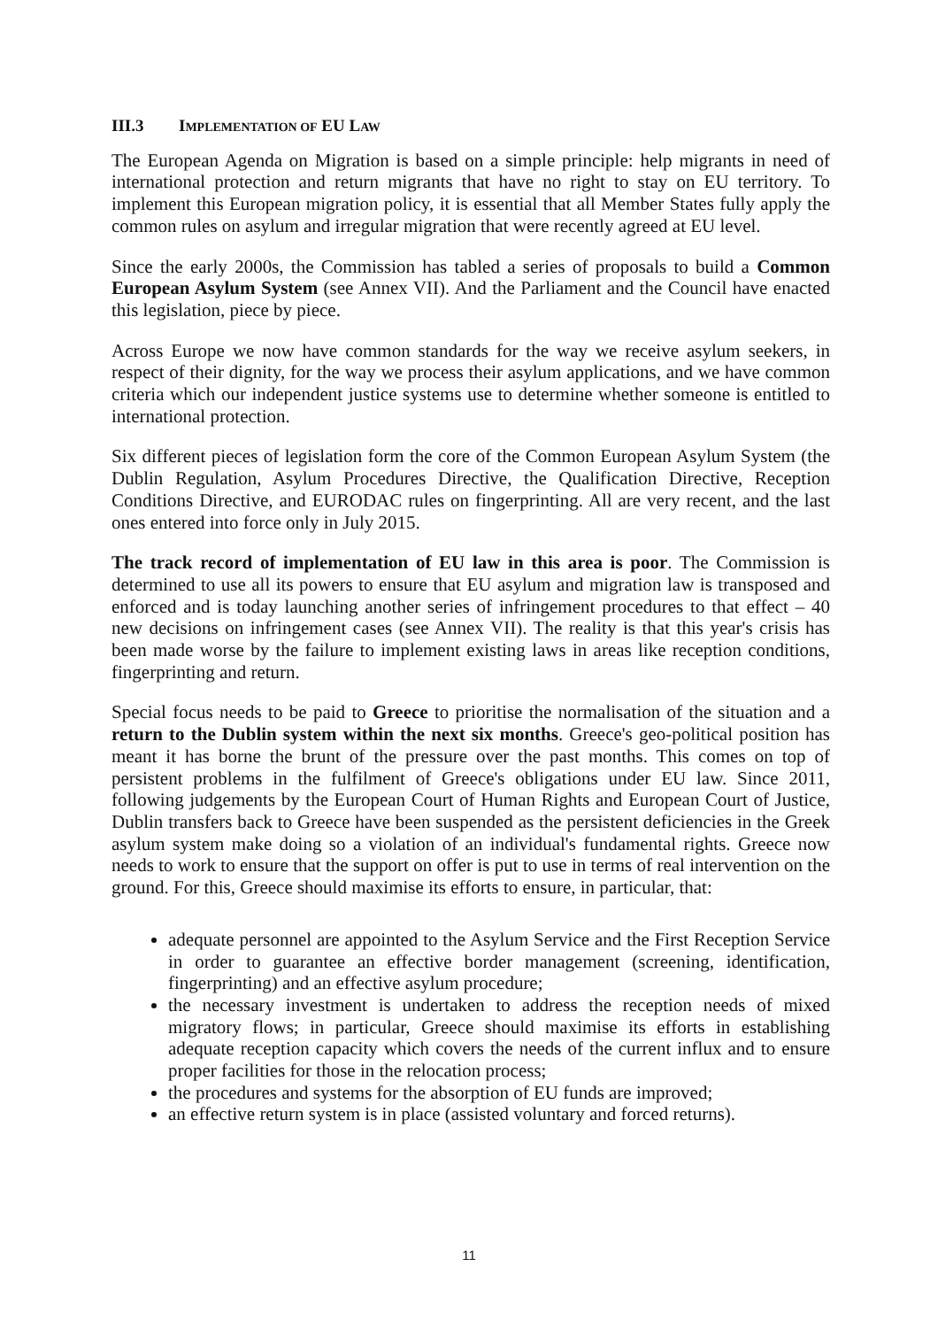III.3 IMPLEMENTATION OF EU LAW
The European Agenda on Migration is based on a simple principle: help migrants in need of international protection and return migrants that have no right to stay on EU territory. To implement this European migration policy, it is essential that all Member States fully apply the common rules on asylum and irregular migration that were recently agreed at EU level.
Since the early 2000s, the Commission has tabled a series of proposals to build a Common European Asylum System (see Annex VII). And the Parliament and the Council have enacted this legislation, piece by piece.
Across Europe we now have common standards for the way we receive asylum seekers, in respect of their dignity, for the way we process their asylum applications, and we have common criteria which our independent justice systems use to determine whether someone is entitled to international protection.
Six different pieces of legislation form the core of the Common European Asylum System (the Dublin Regulation, Asylum Procedures Directive, the Qualification Directive, Reception Conditions Directive, and EURODAC rules on fingerprinting. All are very recent, and the last ones entered into force only in July 2015.
The track record of implementation of EU law in this area is poor. The Commission is determined to use all its powers to ensure that EU asylum and migration law is transposed and enforced and is today launching another series of infringement procedures to that effect – 40 new decisions on infringement cases (see Annex VII). The reality is that this year's crisis has been made worse by the failure to implement existing laws in areas like reception conditions, fingerprinting and return.
Special focus needs to be paid to Greece to prioritise the normalisation of the situation and a return to the Dublin system within the next six months. Greece's geo-political position has meant it has borne the brunt of the pressure over the past months. This comes on top of persistent problems in the fulfilment of Greece's obligations under EU law. Since 2011, following judgements by the European Court of Human Rights and European Court of Justice, Dublin transfers back to Greece have been suspended as the persistent deficiencies in the Greek asylum system make doing so a violation of an individual's fundamental rights. Greece now needs to work to ensure that the support on offer is put to use in terms of real intervention on the ground. For this, Greece should maximise its efforts to ensure, in particular, that:
adequate personnel are appointed to the Asylum Service and the First Reception Service in order to guarantee an effective border management (screening, identification, fingerprinting) and an effective asylum procedure;
the necessary investment is undertaken to address the reception needs of mixed migratory flows; in particular, Greece should maximise its efforts in establishing adequate reception capacity which covers the needs of the current influx and to ensure proper facilities for those in the relocation process;
the procedures and systems for the absorption of EU funds are improved;
an effective return system is in place (assisted voluntary and forced returns).
11